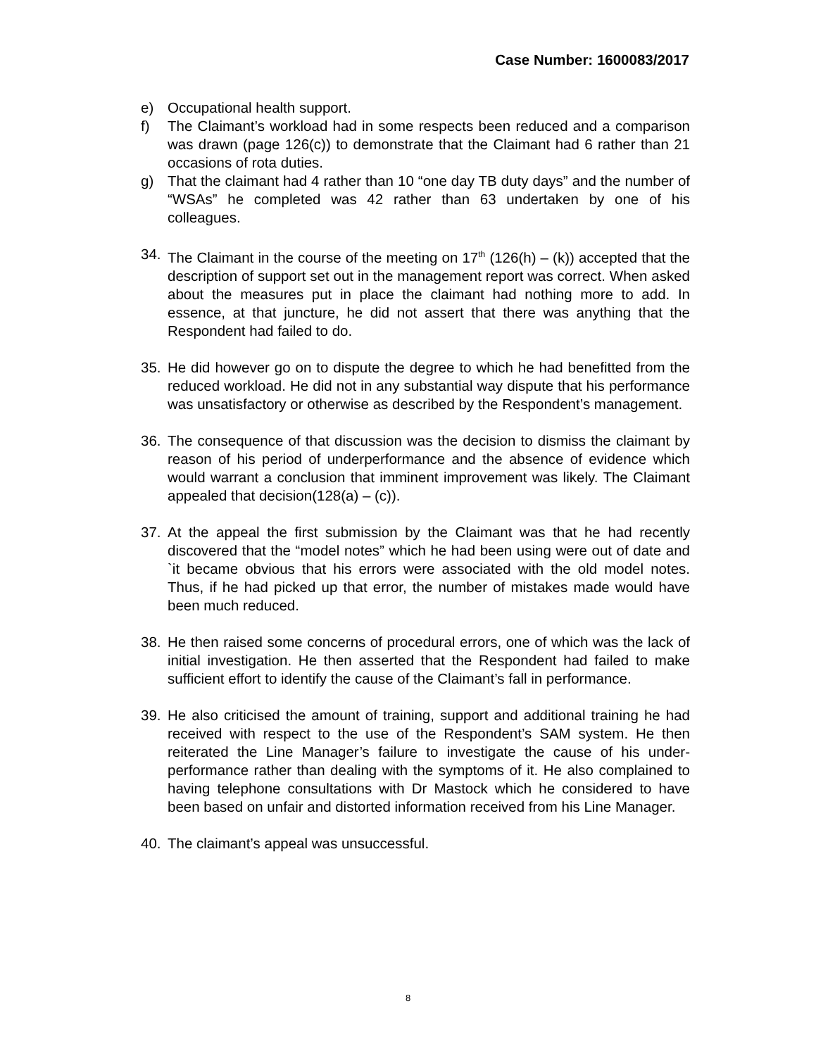Case Number: 1600083/2017
e) Occupational health support.
f) The Claimant’s workload had in some respects been reduced and a comparison was drawn (page 126(c)) to demonstrate that the Claimant had 6 rather than 21 occasions of rota duties.
g) That the claimant had 4 rather than 10 “one day TB duty days” and the number of “WSAs” he completed was 42 rather than 63 undertaken by one of his colleagues.
34. The Claimant in the course of the meeting on 17<sup>th</sup> (126(h) – (k)) accepted that the description of support set out in the management report was correct. When asked about the measures put in place the claimant had nothing more to add. In essence, at that juncture, he did not assert that there was anything that the Respondent had failed to do.
35. He did however go on to dispute the degree to which he had benefitted from the reduced workload. He did not in any substantial way dispute that his performance was unsatisfactory or otherwise as described by the Respondent’s management.
36. The consequence of that discussion was the decision to dismiss the claimant by reason of his period of underperformance and the absence of evidence which would warrant a conclusion that imminent improvement was likely. The Claimant appealed that decision(128(a) – (c)).
37. At the appeal the first submission by the Claimant was that he had recently discovered that the “model notes” which he had been using were out of date and `it became obvious that his errors were associated with the old model notes. Thus, if he had picked up that error, the number of mistakes made would have been much reduced.
38. He then raised some concerns of procedural errors, one of which was the lack of initial investigation. He then asserted that the Respondent had failed to make sufficient effort to identify the cause of the Claimant’s fall in performance.
39. He also criticised the amount of training, support and additional training he had received with respect to the use of the Respondent’s SAM system. He then reiterated the Line Manager’s failure to investigate the cause of his under-performance rather than dealing with the symptoms of it. He also complained to having telephone consultations with Dr Mastock which he considered to have been based on unfair and distorted information received from his Line Manager.
40. The claimant’s appeal was unsuccessful.
8